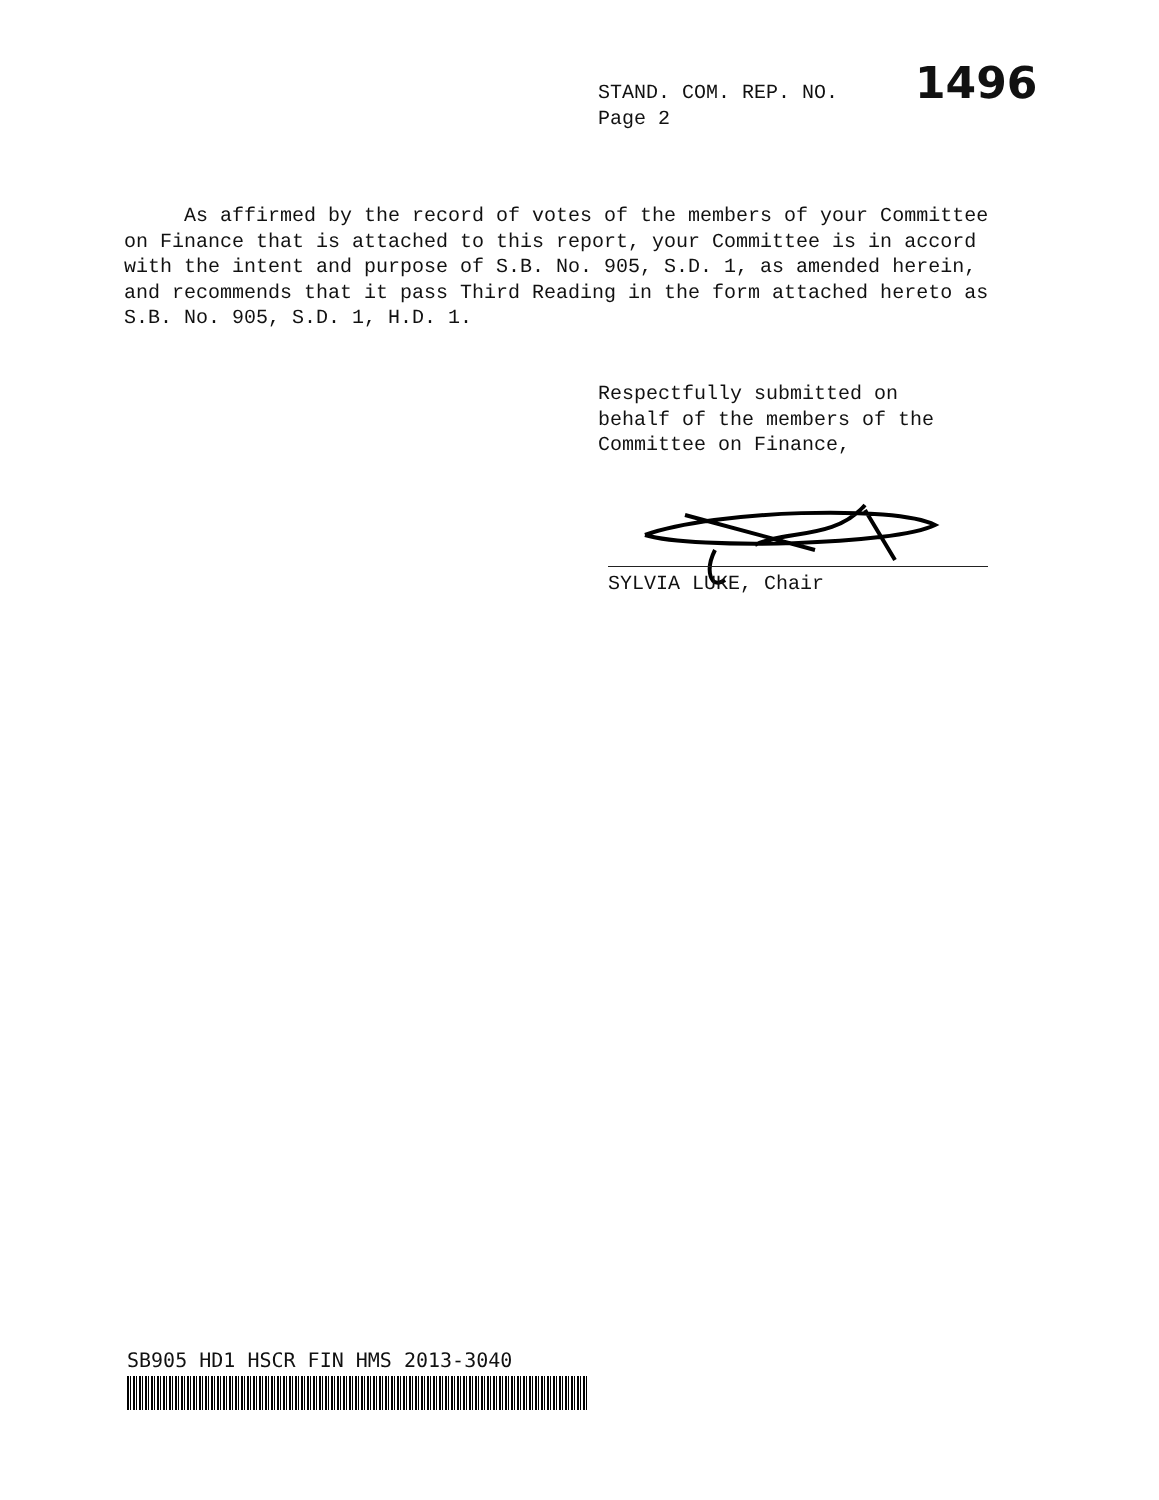STAND. COM. REP. NO.
Page 2
1496
As affirmed by the record of votes of the members of your Committee on Finance that is attached to this report, your Committee is in accord with the intent and purpose of S.B. No. 905, S.D. 1, as amended herein, and recommends that it pass Third Reading in the form attached hereto as S.B. No. 905, S.D. 1, H.D. 1.
Respectfully submitted on
behalf of the members of the
Committee on Finance,
SYLVIA LUKE, Chair
SB905 HD1 HSCR FIN HMS 2013-3040